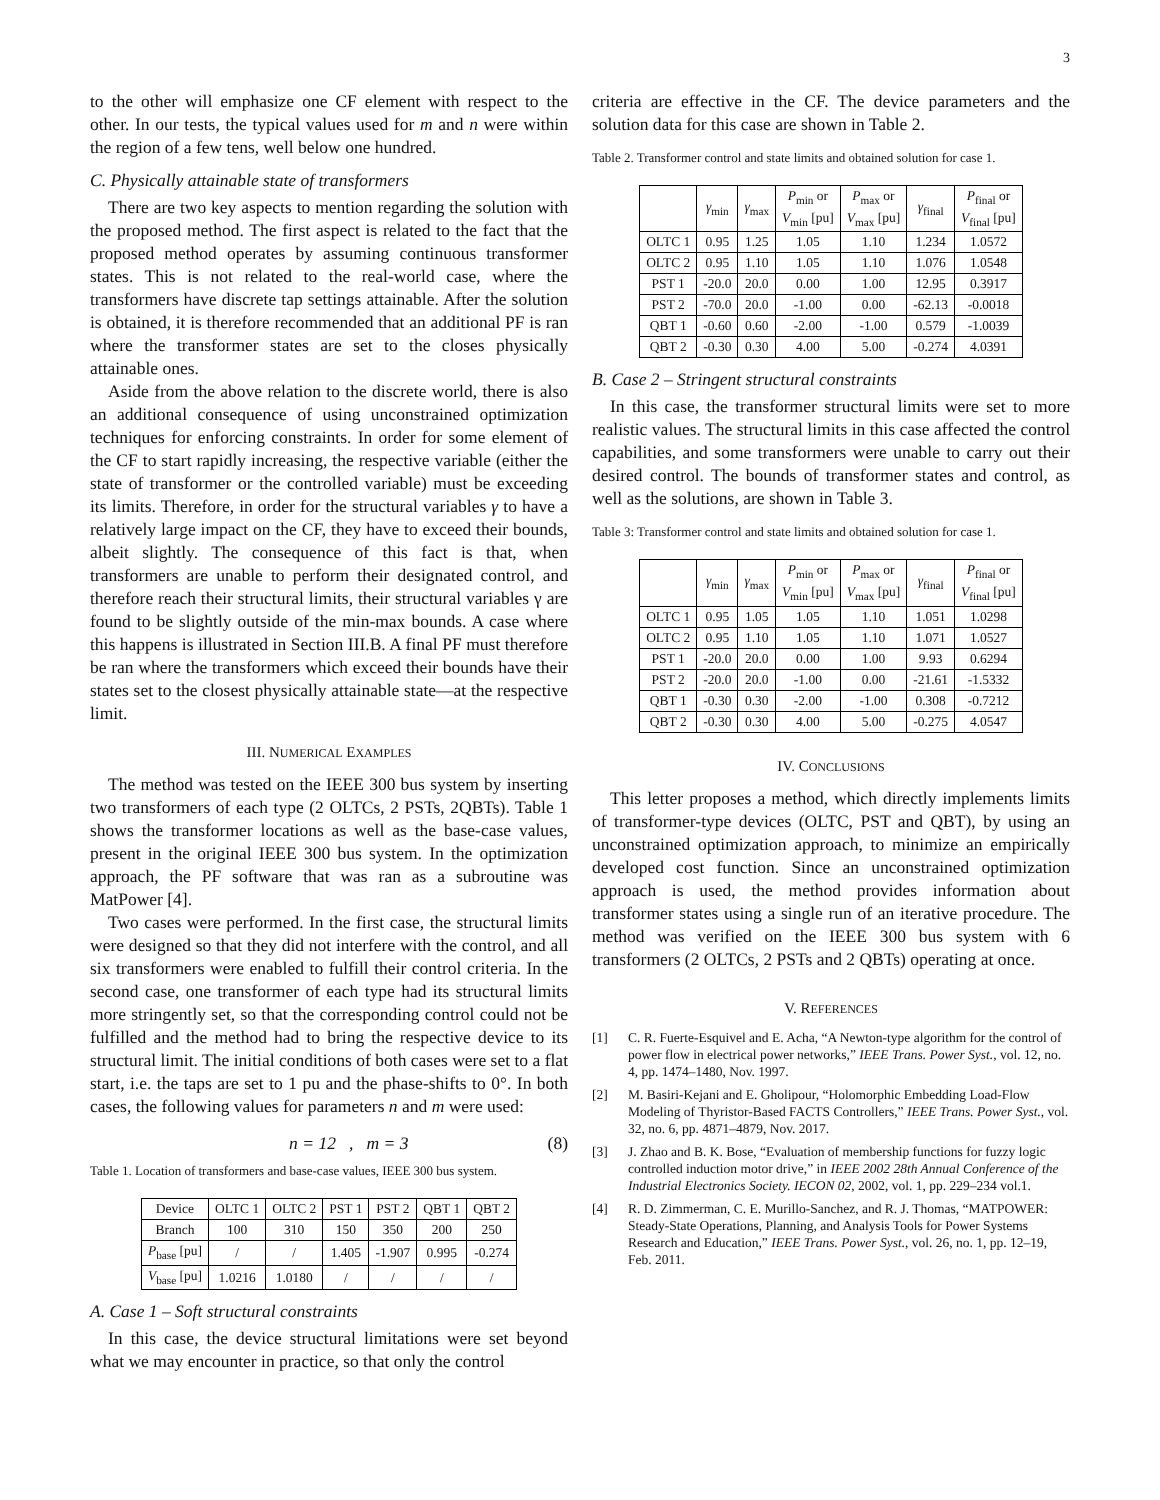3
to the other will emphasize one CF element with respect to the other. In our tests, the typical values used for m and n were within the region of a few tens, well below one hundred.
C. Physically attainable state of transformers
There are two key aspects to mention regarding the solution with the proposed method. The first aspect is related to the fact that the proposed method operates by assuming continuous transformer states. This is not related to the real-world case, where the transformers have discrete tap settings attainable. After the solution is obtained, it is therefore recommended that an additional PF is ran where the transformer states are set to the closes physically attainable ones.
Aside from the above relation to the discrete world, there is also an additional consequence of using unconstrained optimization techniques for enforcing constraints. In order for some element of the CF to start rapidly increasing, the respective variable (either the state of transformer or the controlled variable) must be exceeding its limits. Therefore, in order for the structural variables γ to have a relatively large impact on the CF, they have to exceed their bounds, albeit slightly. The consequence of this fact is that, when transformers are unable to perform their designated control, and therefore reach their structural limits, their structural variables γ are found to be slightly outside of the min-max bounds. A case where this happens is illustrated in Section III.B. A final PF must therefore be ran where the transformers which exceed their bounds have their states set to the closest physically attainable state—at the respective limit.
III. NUMERICAL EXAMPLES
The method was tested on the IEEE 300 bus system by inserting two transformers of each type (2 OLTCs, 2 PSTs, 2QBTs). Table 1 shows the transformer locations as well as the base-case values, present in the original IEEE 300 bus system. In the optimization approach, the PF software that was ran as a subroutine was MatPower [4].
Two cases were performed. In the first case, the structural limits were designed so that they did not interfere with the control, and all six transformers were enabled to fulfill their control criteria. In the second case, one transformer of each type had its structural limits more stringently set, so that the corresponding control could not be fulfilled and the method had to bring the respective device to its structural limit. The initial conditions of both cases were set to a flat start, i.e. the taps are set to 1 pu and the phase-shifts to 0°. In both cases, the following values for parameters n and m were used:
n = 12 , m = 3 (8)
Table 1. Location of transformers and base-case values, IEEE 300 bus system.
| Device | OLTC 1 | OLTC 2 | PST 1 | PST 2 | QBT 1 | QBT 2 |
| Branch | 100 | 310 | 150 | 350 | 200 | 250 |
| P<sub>base</sub> [pu] | / | / | 1.405 | -1.907 | 0.995 | -0.274 |
| V<sub>base</sub> [pu] | 1.0216 | 1.0180 | / | / | / | / |
A. Case 1 – Soft structural constraints
In this case, the device structural limitations were set beyond what we may encounter in practice, so that only the control
criteria are effective in the CF. The device parameters and the solution data for this case are shown in Table 2.
Table 2. Transformer control and state limits and obtained solution for case 1.
| | γ<sub>min</sub> | γ<sub>max</sub> | P<sub>min</sub> or V<sub>min</sub> [pu] | P<sub>max</sub> or V<sub>max</sub> [pu] | γ<sub>final</sub> | P<sub>final</sub> or V<sub>final</sub> [pu] |
| OLTC 1 | 0.95 | 1.25 | 1.05 | 1.10 | 1.234 | 1.0572 |
| OLTC 2 | 0.95 | 1.10 | 1.05 | 1.10 | 1.076 | 1.0548 |
| PST 1 | -20.0 | 20.0 | 0.00 | 1.00 | 12.95 | 0.3917 |
| PST 2 | -70.0 | 20.0 | -1.00 | 0.00 | -62.13 | -0.0018 |
| QBT 1 | -0.60 | 0.60 | -2.00 | -1.00 | 0.579 | -1.0039 |
| QBT 2 | -0.30 | 0.30 | 4.00 | 5.00 | -0.274 | 4.0391 |
B. Case 2 – Stringent structural constraints
In this case, the transformer structural limits were set to more realistic values. The structural limits in this case affected the control capabilities, and some transformers were unable to carry out their desired control. The bounds of transformer states and control, as well as the solutions, are shown in Table 3.
Table 3: Transformer control and state limits and obtained solution for case 1.
| | γ<sub>min</sub> | γ<sub>max</sub> | P<sub>min</sub> or V<sub>min</sub> [pu] | P<sub>max</sub> or V<sub>max</sub> [pu] | γ<sub>final</sub> | P<sub>final</sub> or V<sub>final</sub> [pu] |
| OLTC 1 | 0.95 | 1.05 | 1.05 | 1.10 | 1.051 | 1.0298 |
| OLTC 2 | 0.95 | 1.10 | 1.05 | 1.10 | 1.071 | 1.0527 |
| PST 1 | -20.0 | 20.0 | 0.00 | 1.00 | 9.93 | 0.6294 |
| PST 2 | -20.0 | 20.0 | -1.00 | 0.00 | -21.61 | -1.5332 |
| QBT 1 | -0.30 | 0.30 | -2.00 | -1.00 | 0.308 | -0.7212 |
| QBT 2 | -0.30 | 0.30 | 4.00 | 5.00 | -0.275 | 4.0547 |
IV. CONCLUSIONS
This letter proposes a method, which directly implements limits of transformer-type devices (OLTC, PST and QBT), by using an unconstrained optimization approach, to minimize an empirically developed cost function. Since an unconstrained optimization approach is used, the method provides information about transformer states using a single run of an iterative procedure. The method was verified on the IEEE 300 bus system with 6 transformers (2 OLTCs, 2 PSTs and 2 QBTs) operating at once.
V. REFERENCES
[1] C. R. Fuerte-Esquivel and E. Acha, “A Newton-type algorithm for the control of power flow in electrical power networks,” IEEE Trans. Power Syst., vol. 12, no. 4, pp. 1474–1480, Nov. 1997.
[2] M. Basiri-Kejani and E. Gholipour, “Holomorphic Embedding Load-Flow Modeling of Thyristor-Based FACTS Controllers,” IEEE Trans. Power Syst., vol. 32, no. 6, pp. 4871–4879, Nov. 2017.
[3] J. Zhao and B. K. Bose, “Evaluation of membership functions for fuzzy logic controlled induction motor drive,” in IEEE 2002 28th Annual Conference of the Industrial Electronics Society. IECON 02, 2002, vol. 1, pp. 229–234 vol.1.
[4] R. D. Zimmerman, C. E. Murillo-Sanchez, and R. J. Thomas, “MATPOWER: Steady-State Operations, Planning, and Analysis Tools for Power Systems Research and Education,” IEEE Trans. Power Syst., vol. 26, no. 1, pp. 12–19, Feb. 2011.